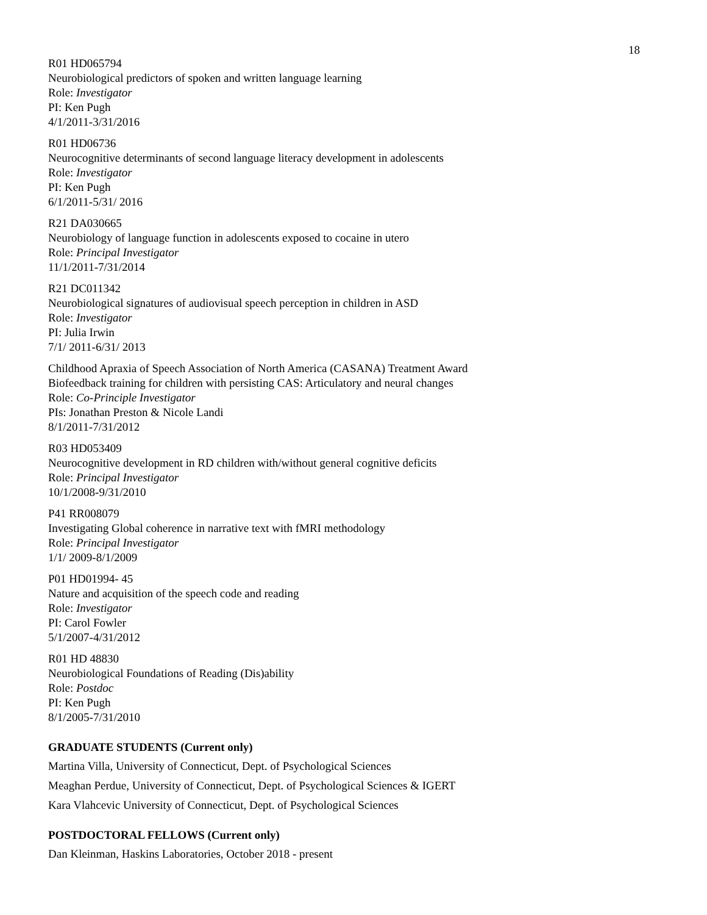18
R01 HD065794
Neurobiological predictors of spoken and written language learning
Role: Investigator
PI: Ken Pugh
4/1/2011-3/31/2016
R01 HD06736
Neurocognitive determinants of second language literacy development in adolescents
Role: Investigator
PI: Ken Pugh
6/1/2011-5/31/ 2016
R21 DA030665
Neurobiology of language function in adolescents exposed to cocaine in utero
Role: Principal Investigator
11/1/2011-7/31/2014
R21 DC011342
Neurobiological signatures of audiovisual speech perception in children in ASD
Role: Investigator
PI: Julia Irwin
7/1/ 2011-6/31/ 2013
Childhood Apraxia of Speech Association of North America (CASANA) Treatment Award
Biofeedback training for children with persisting CAS: Articulatory and neural changes
Role: Co-Principle Investigator
PIs: Jonathan Preston & Nicole Landi
8/1/2011-7/31/2012
R03 HD053409
Neurocognitive development in RD children with/without general cognitive deficits
Role: Principal Investigator
10/1/2008-9/31/2010
P41 RR008079
Investigating Global coherence in narrative text with fMRI methodology
Role: Principal Investigator
1/1/ 2009-8/1/2009
P01 HD01994- 45
Nature and acquisition of the speech code and reading
Role: Investigator
PI: Carol Fowler
5/1/2007-4/31/2012
R01 HD 48830
Neurobiological Foundations of Reading (Dis)ability
Role: Postdoc
PI: Ken Pugh
8/1/2005-7/31/2010
GRADUATE STUDENTS (Current only)
Martina Villa, University of Connecticut, Dept. of Psychological Sciences
Meaghan Perdue, University of Connecticut, Dept. of Psychological Sciences & IGERT
Kara Vlahcevic University of Connecticut, Dept. of Psychological Sciences
POSTDOCTORAL FELLOWS (Current only)
Dan Kleinman, Haskins Laboratories, October 2018 - present